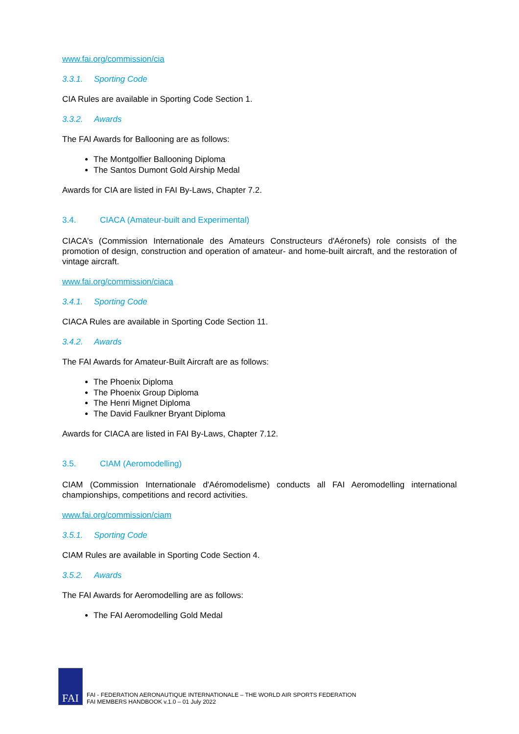www.fai.org/commission/cia
3.3.1. Sporting Code
CIA Rules are available in Sporting Code Section 1.
3.3.2. Awards
The FAI Awards for Ballooning are as follows:
The Montgolfier Ballooning Diploma
The Santos Dumont Gold Airship Medal
Awards for CIA are listed in FAI By-Laws, Chapter 7.2.
3.4. CIACA (Amateur-built and Experimental)
CIACA’s (Commission Internationale des Amateurs Constructeurs d'Aéronefs) role consists of the promotion of design, construction and operation of amateur- and home-built aircraft, and the restoration of vintage aircraft.
www.fai.org/commission/ciaca
3.4.1. Sporting Code
CIACA Rules are available in Sporting Code Section 11.
3.4.2. Awards
The FAI Awards for Amateur-Built Aircraft are as follows:
The Phoenix Diploma
The Phoenix Group Diploma
The Henri Mignet Diploma
The David Faulkner Bryant Diploma
Awards for CIACA are listed in FAI By-Laws, Chapter 7.12.
3.5. CIAM (Aeromodelling)
CIAM (Commission Internationale d'Aéromodelisme) conducts all FAI Aeromodelling international championships, competitions and record activities.
www.fai.org/commission/ciam
3.5.1. Sporting Code
CIAM Rules are available in Sporting Code Section 4.
3.5.2. Awards
The FAI Awards for Aeromodelling are as follows:
The FAI Aeromodelling Gold Medal
FAI
FAI - FEDERATION AERONAUTIQUE INTERNATIONALE – THE WORLD AIR SPORTS FEDERATION
FAI MEMBERS HANDBOOK v.1.0 – 01 July 2022